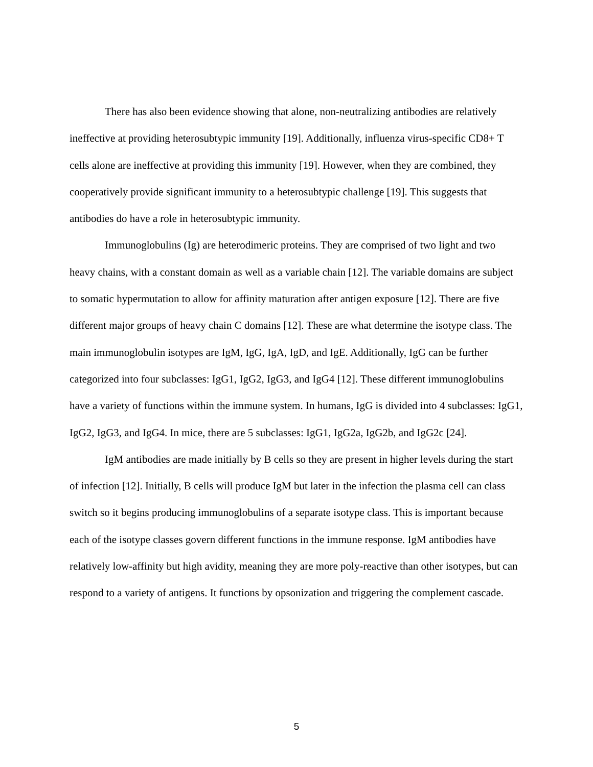There has also been evidence showing that alone, non-neutralizing antibodies are relatively ineffective at providing heterosubtypic immunity [19]. Additionally, influenza virus-specific CD8+ T cells alone are ineffective at providing this immunity [19]. However, when they are combined, they cooperatively provide significant immunity to a heterosubtypic challenge [19]. This suggests that antibodies do have a role in heterosubtypic immunity.
Immunoglobulins (Ig) are heterodimeric proteins. They are comprised of two light and two heavy chains, with a constant domain as well as a variable chain [12]. The variable domains are subject to somatic hypermutation to allow for affinity maturation after antigen exposure [12]. There are five different major groups of heavy chain C domains [12]. These are what determine the isotype class. The main immunoglobulin isotypes are IgM, IgG, IgA, IgD, and IgE. Additionally, IgG can be further categorized into four subclasses: IgG1, IgG2, IgG3, and IgG4 [12]. These different immunoglobulins have a variety of functions within the immune system. In humans, IgG is divided into 4 subclasses: IgG1, IgG2, IgG3, and IgG4. In mice, there are 5 subclasses: IgG1, IgG2a, IgG2b, and IgG2c [24].
IgM antibodies are made initially by B cells so they are present in higher levels during the start of infection [12]. Initially, B cells will produce IgM but later in the infection the plasma cell can class switch so it begins producing immunoglobulins of a separate isotype class. This is important because each of the isotype classes govern different functions in the immune response. IgM antibodies have relatively low-affinity but high avidity, meaning they are more poly-reactive than other isotypes, but can respond to a variety of antigens. It functions by opsonization and triggering the complement cascade.
5